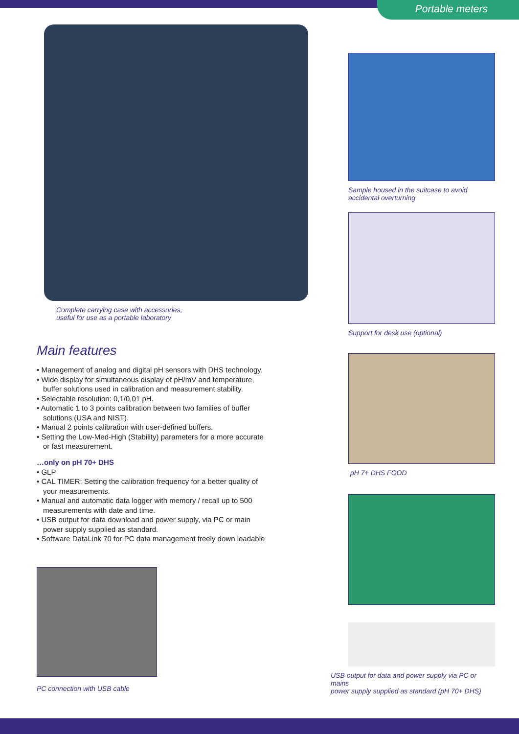Portable meters
Complete carrying case with accessories,
useful for use as a portable laboratory
Main features
• Management of analog and digital pH sensors with DHS technology.
• Wide display for simultaneous display of pH/mV and temperature, buffer solutions used in calibration and measurement stability.
• Selectable resolution: 0,1/0,01 pH.
• Automatic 1 to 3 points calibration between two families of buffer solutions (USA and NIST).
• Manual 2 points calibration with user-defined buffers.
• Setting the Low-Med-High (Stability) parameters for a more accurate or fast measurement.
…only on pH 70+ DHS
• GLP
• CAL TIMER: Setting the calibration frequency for a better quality of your measurements.
• Manual and automatic data logger with memory / recall up to 500 measurements with date and time.
• USB output for data download and power supply, via PC or main power supply supplied as standard.
• Software DataLink 70 for PC data management freely down loadable
PC connection with USB cable
Sample housed in the suitcase to avoid accidental overturning
Support for desk use (optional)
pH 7+ DHS FOOD
USB output for data and power supply via PC or mains
power supply supplied as standard (pH 70+ DHS)